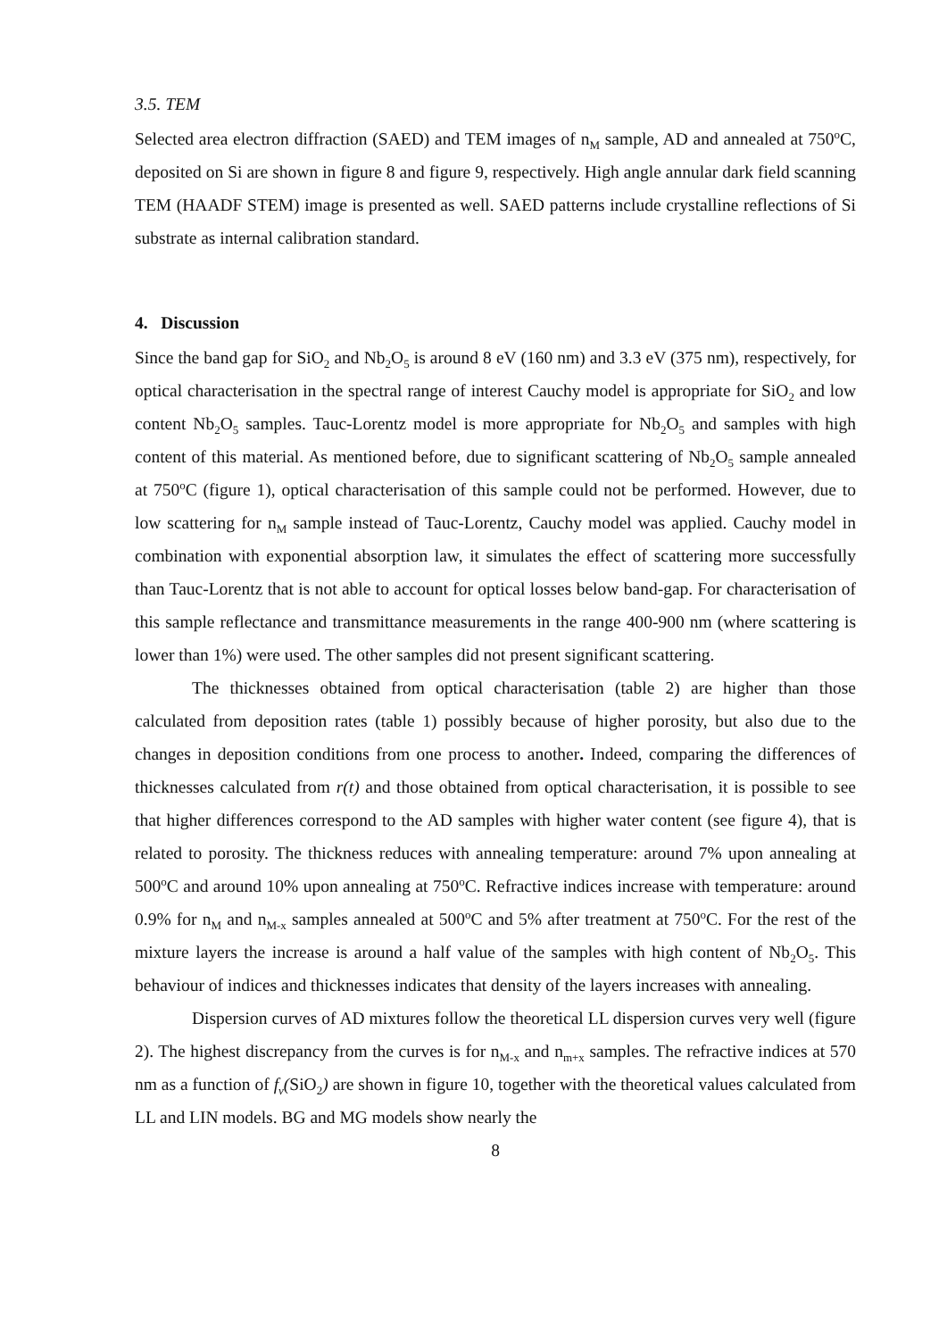3.5. TEM
Selected area electron diffraction (SAED) and TEM images of n<sub>M</sub> sample, AD and annealed at 750<sup>o</sup>C, deposited on Si are shown in figure 8 and figure 9, respectively. High angle annular dark field scanning TEM (HAADF STEM) image is presented as well. SAED patterns include crystalline reflections of Si substrate as internal calibration standard.
4. Discussion
Since the band gap for SiO<sub>2</sub> and Nb<sub>2</sub>O<sub>5</sub> is around 8 eV (160 nm) and 3.3 eV (375 nm), respectively, for optical characterisation in the spectral range of interest Cauchy model is appropriate for SiO<sub>2</sub> and low content Nb<sub>2</sub>O<sub>5</sub> samples. Tauc-Lorentz model is more appropriate for Nb<sub>2</sub>O<sub>5</sub> and samples with high content of this material. As mentioned before, due to significant scattering of Nb<sub>2</sub>O<sub>5</sub> sample annealed at 750<sup>o</sup>C (figure 1), optical characterisation of this sample could not be performed. However, due to low scattering for n<sub>M</sub> sample instead of Tauc-Lorentz, Cauchy model was applied. Cauchy model in combination with exponential absorption law, it simulates the effect of scattering more successfully than Tauc-Lorentz that is not able to account for optical losses below band-gap. For characterisation of this sample reflectance and transmittance measurements in the range 400-900 nm (where scattering is lower than 1%) were used. The other samples did not present significant scattering.
The thicknesses obtained from optical characterisation (table 2) are higher than those calculated from deposition rates (table 1) possibly because of higher porosity, but also due to the changes in deposition conditions from one process to another. Indeed, comparing the differences of thicknesses calculated from r(t) and those obtained from optical characterisation, it is possible to see that higher differences correspond to the AD samples with higher water content (see figure 4), that is related to porosity. The thickness reduces with annealing temperature: around 7% upon annealing at 500<sup>o</sup>C and around 10% upon annealing at 750<sup>o</sup>C. Refractive indices increase with temperature: around 0.9% for n<sub>M</sub> and n<sub>M-x</sub> samples annealed at 500<sup>o</sup>C and 5% after treatment at 750<sup>o</sup>C. For the rest of the mixture layers the increase is around a half value of the samples with high content of Nb<sub>2</sub>O<sub>5</sub>. This behaviour of indices and thicknesses indicates that density of the layers increases with annealing.
Dispersion curves of AD mixtures follow the theoretical LL dispersion curves very well (figure 2). The highest discrepancy from the curves is for n<sub>M-x</sub> and n<sub>m+x</sub> samples. The refractive indices at 570 nm as a function of f<sub>v</sub>(SiO<sub>2</sub>) are shown in figure 10, together with the theoretical values calculated from LL and LIN models. BG and MG models show nearly the
8